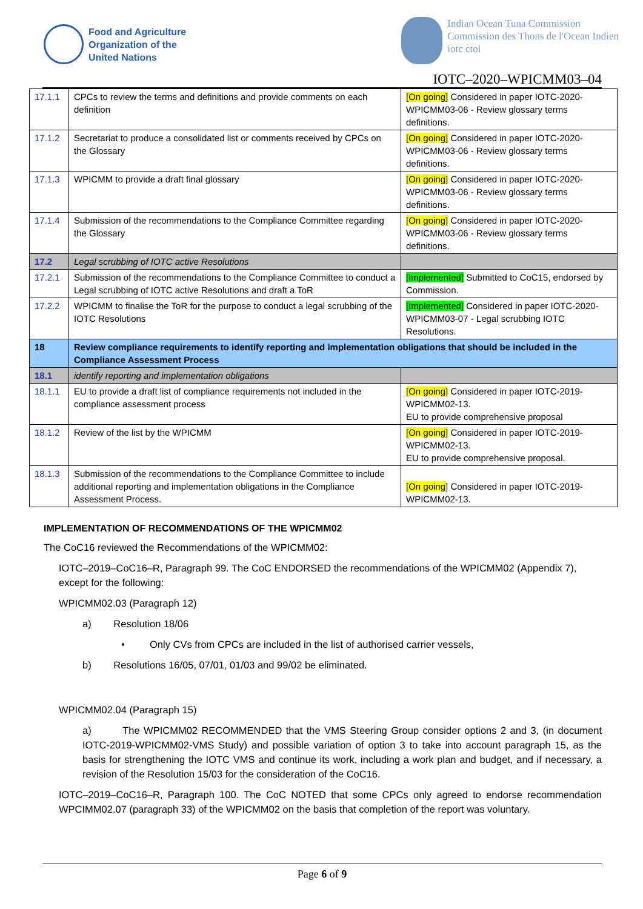Food and Agriculture
Organization of the
United Nations
Indian Ocean Tuna Commission
Commission des Thons de l'Ocean Indien
iotc ctoi
IOTC–2020–WPICMM03–04
| 17.1.1 | CPCs to review the terms and definitions and provide comments on each definition | [On going] Considered in paper IOTC-2020-WPICMM03-06 - Review glossary terms definitions. |
| 17.1.2 | Secretariat to produce a consolidated list or comments received by CPCs on the Glossary | [On going] Considered in paper IOTC-2020-WPICMM03-06 - Review glossary terms definitions. |
| 17.1.3 | WPICMM to provide a draft final glossary | [On going] Considered in paper IOTC-2020-WPICMM03-06 - Review glossary terms definitions. |
| 17.1.4 | Submission of the recommendations to the Compliance Committee regarding the Glossary | [On going] Considered in paper IOTC-2020-WPICMM03-06 - Review glossary terms definitions. |
| 17.2 | Legal scrubbing of IOTC active Resolutions | |
| 17.2.1 | Submission of the recommendations to the Compliance Committee to conduct a Legal scrubbing of IOTC active Resolutions and draft a ToR | [Implemented] Submitted to CoC15, endorsed by Commission. |
| 17.2.2 | WPICMM to finalise the ToR for the purpose to conduct a legal scrubbing of the IOTC Resolutions | [Implemented] Considered in paper IOTC-2020-WPICMM03-07 - Legal scrubbing IOTC Resolutions. |
| 18 | Review compliance requirements to identify reporting and implementation obligations that should be included in the Compliance Assessment Process | |
| 18.1 | identify reporting and implementation obligations | |
| 18.1.1 | EU to provide a draft list of compliance requirements not included in the compliance assessment process | [On going] Considered in paper IOTC-2019-WPICMM02-13. EU to provide comprehensive proposal |
| 18.1.2 | Review of the list by the WPICMM | [On going] Considered in paper IOTC-2019-WPICMM02-13. EU to provide comprehensive proposal. |
| 18.1.3 | Submission of the recommendations to the Compliance Committee to include additional reporting and implementation obligations in the Compliance Assessment Process. | [On going ] Considered in paper IOTC-2019-WPICMM02-13. |
IMPLEMENTATION OF RECOMMENDATIONS OF THE WPICMM02
The CoC16 reviewed the Recommendations of the WPICMM02:
IOTC–2019–CoC16–R, Paragraph 99. The CoC ENDORSED the recommendations of the WPICMM02 (Appendix 7), except for the following:
WPICMM02.03 (Paragraph 12)
a) Resolution 18/06
• Only CVs from CPCs are included in the list of authorised carrier vessels,
b) Resolutions 16/05, 07/01, 01/03 and 99/02 be eliminated.
WPICMM02.04 (Paragraph 15)
a) The WPICMM02 RECOMMENDED that the VMS Steering Group consider options 2 and 3, (in document IOTC-2019-WPICMM02-VMS Study) and possible variation of option 3 to take into account paragraph 15, as the basis for strengthening the IOTC VMS and continue its work, including a work plan and budget, and if necessary, a revision of the Resolution 15/03 for the consideration of the CoC16.
IOTC–2019–CoC16–R, Paragraph 100. The CoC NOTED that some CPCs only agreed to endorse recommendation WPCIMM02.07 (paragraph 33) of the WPICMM02 on the basis that completion of the report was voluntary.
Page 6 of 9